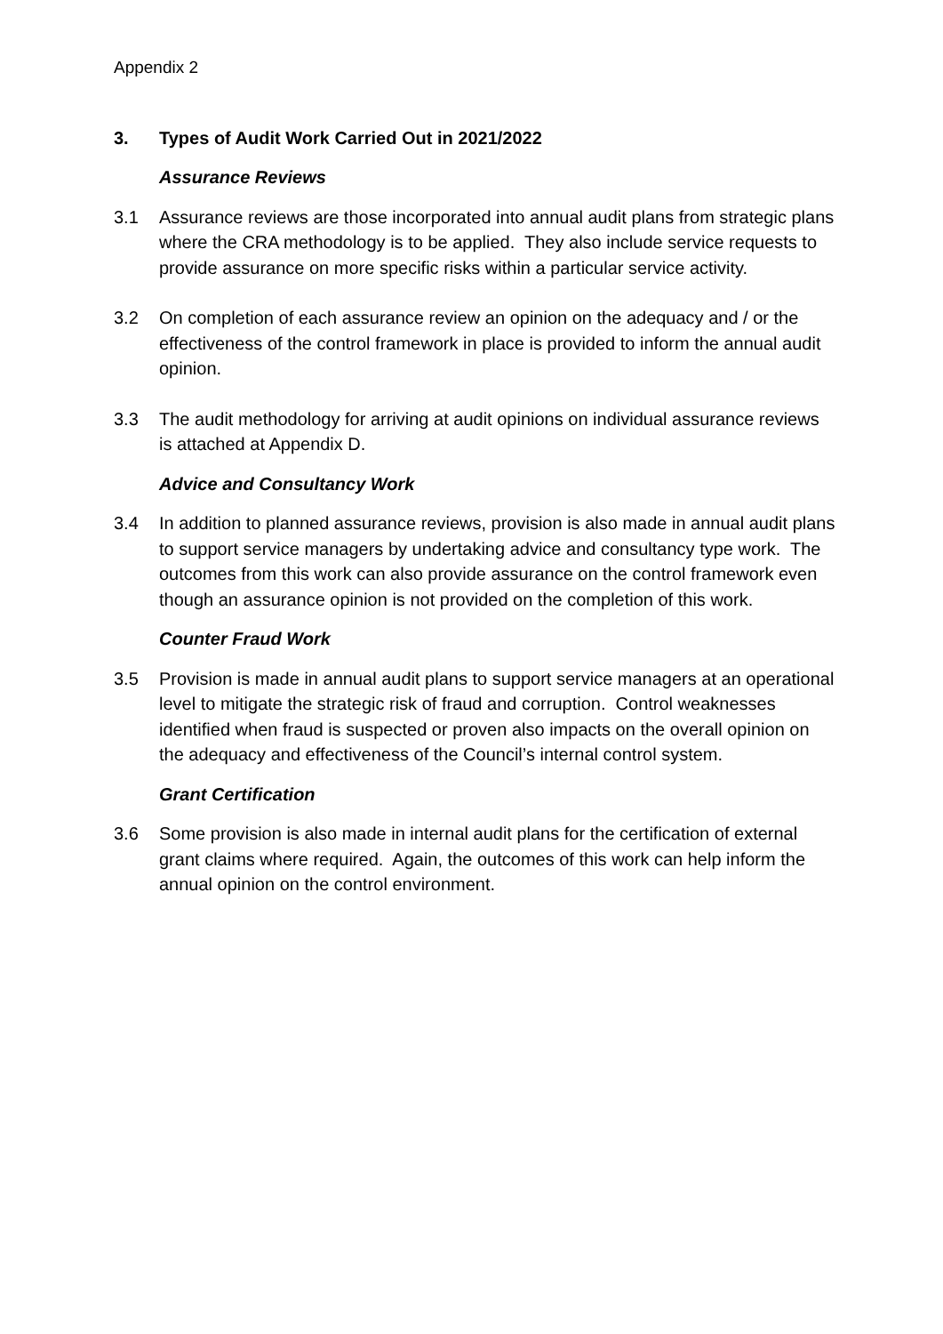Appendix 2
3. Types of Audit Work Carried Out in 2021/2022
Assurance Reviews
3.1 Assurance reviews are those incorporated into annual audit plans from strategic plans where the CRA methodology is to be applied. They also include service requests to provide assurance on more specific risks within a particular service activity.
3.2 On completion of each assurance review an opinion on the adequacy and / or the effectiveness of the control framework in place is provided to inform the annual audit opinion.
3.3 The audit methodology for arriving at audit opinions on individual assurance reviews is attached at Appendix D.
Advice and Consultancy Work
3.4 In addition to planned assurance reviews, provision is also made in annual audit plans to support service managers by undertaking advice and consultancy type work. The outcomes from this work can also provide assurance on the control framework even though an assurance opinion is not provided on the completion of this work.
Counter Fraud Work
3.5 Provision is made in annual audit plans to support service managers at an operational level to mitigate the strategic risk of fraud and corruption. Control weaknesses identified when fraud is suspected or proven also impacts on the overall opinion on the adequacy and effectiveness of the Council’s internal control system.
Grant Certification
3.6 Some provision is also made in internal audit plans for the certification of external grant claims where required. Again, the outcomes of this work can help inform the annual opinion on the control environment.